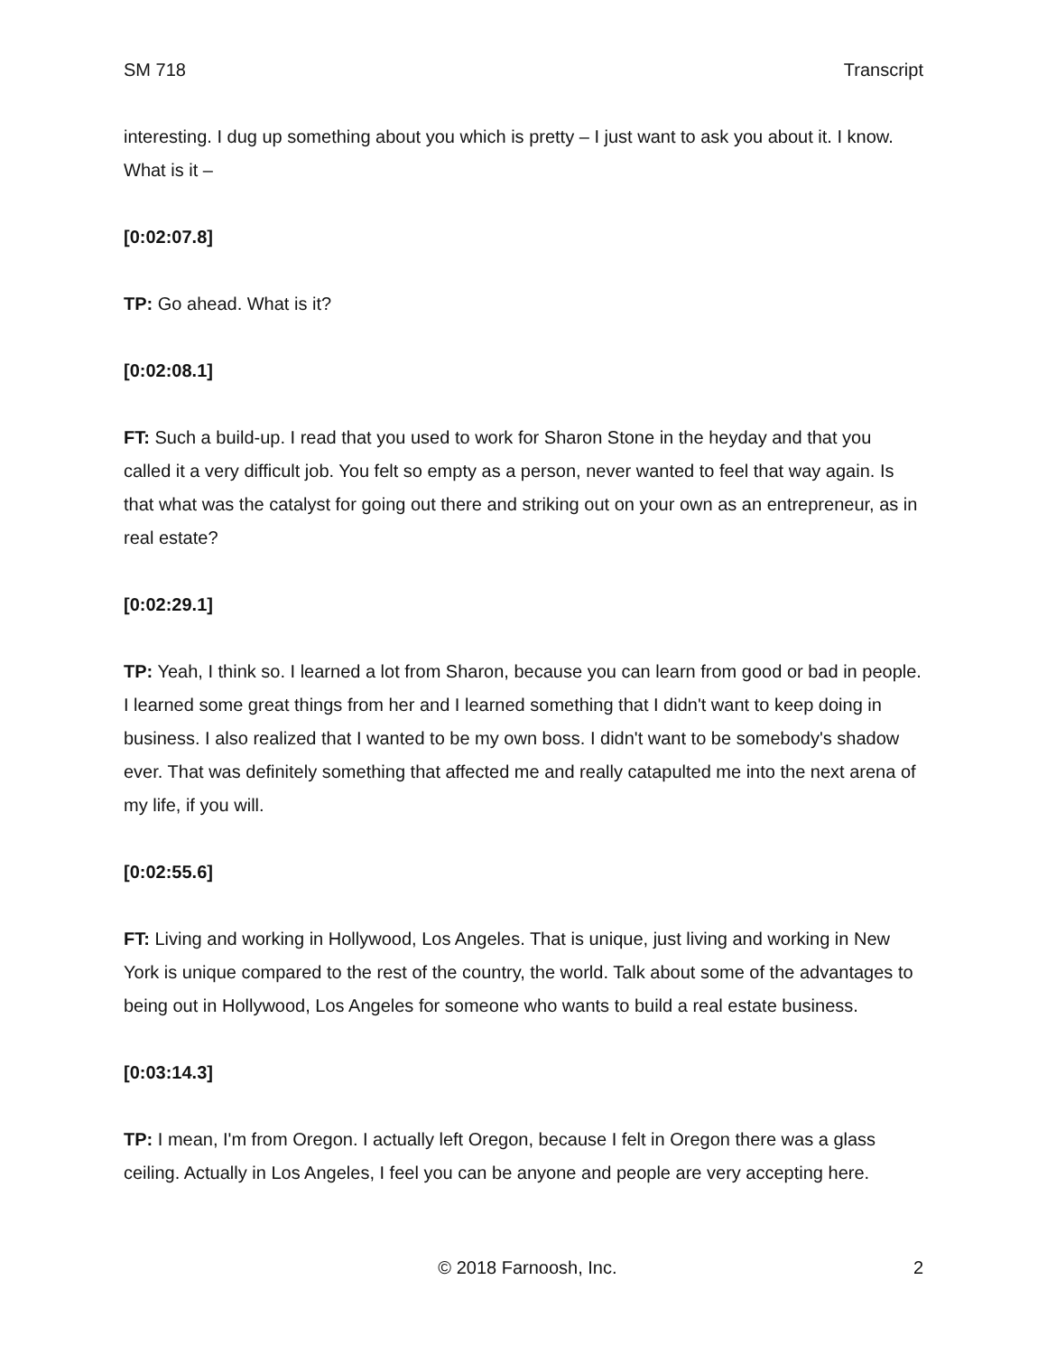SM 718 Transcript
interesting. I dug up something about you which is pretty – I just want to ask you about it. I know. What is it –
[0:02:07.8]
TP: Go ahead. What is it?
[0:02:08.1]
FT: Such a build-up. I read that you used to work for Sharon Stone in the heyday and that you called it a very difficult job. You felt so empty as a person, never wanted to feel that way again. Is that what was the catalyst for going out there and striking out on your own as an entrepreneur, as in real estate?
[0:02:29.1]
TP: Yeah, I think so. I learned a lot from Sharon, because you can learn from good or bad in people. I learned some great things from her and I learned something that I didn't want to keep doing in business. I also realized that I wanted to be my own boss. I didn't want to be somebody's shadow ever. That was definitely something that affected me and really catapulted me into the next arena of my life, if you will.
[0:02:55.6]
FT: Living and working in Hollywood, Los Angeles. That is unique, just living and working in New York is unique compared to the rest of the country, the world. Talk about some of the advantages to being out in Hollywood, Los Angeles for someone who wants to build a real estate business.
[0:03:14.3]
TP: I mean, I'm from Oregon. I actually left Oregon, because I felt in Oregon there was a glass ceiling. Actually in Los Angeles, I feel you can be anyone and people are very accepting here.
© 2018 Farnoosh, Inc. 2